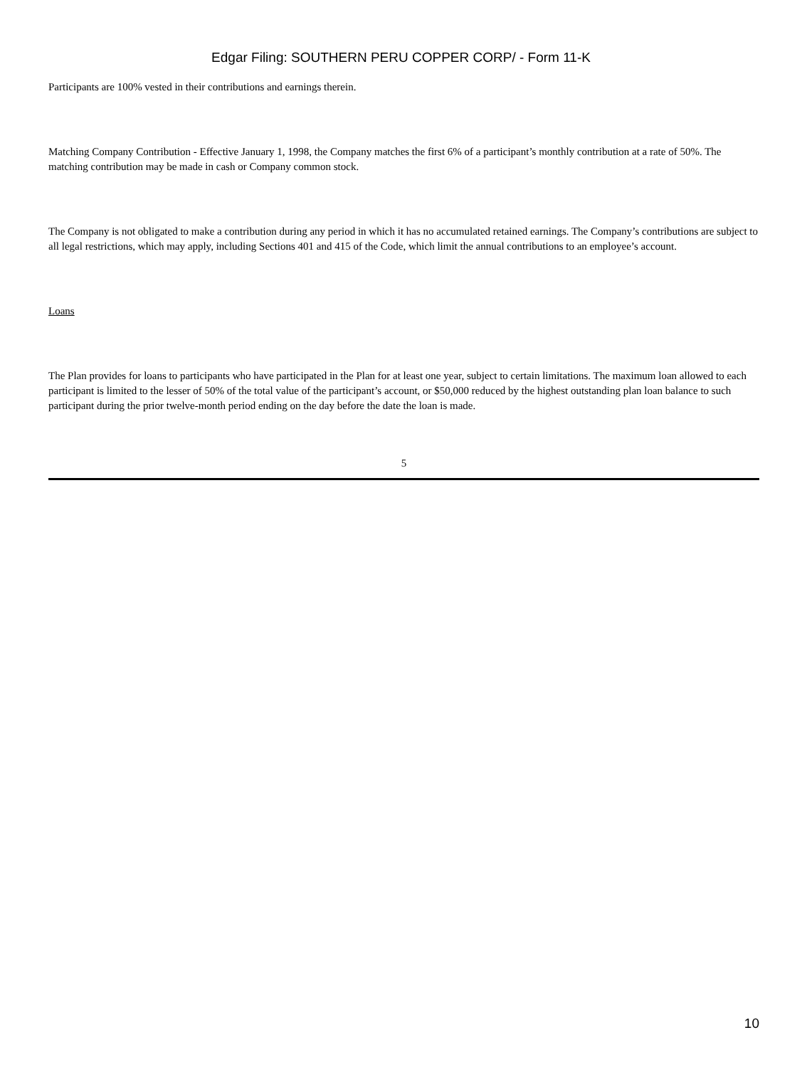Edgar Filing: SOUTHERN PERU COPPER CORP/ - Form 11-K
Participants are 100% vested in their contributions and earnings therein.
Matching Company Contribution - Effective January 1, 1998, the Company matches the first 6% of a participant’s monthly contribution at a rate of 50%. The matching contribution may be made in cash or Company common stock.
The Company is not obligated to make a contribution during any period in which it has no accumulated retained earnings. The Company’s contributions are subject to all legal restrictions, which may apply, including Sections 401 and 415 of the Code, which limit the annual contributions to an employee’s account.
Loans
The Plan provides for loans to participants who have participated in the Plan for at least one year, subject to certain limitations. The maximum loan allowed to each participant is limited to the lesser of 50% of the total value of the participant’s account, or $50,000 reduced by the highest outstanding plan loan balance to such participant during the prior twelve-month period ending on the day before the date the loan is made.
5
10